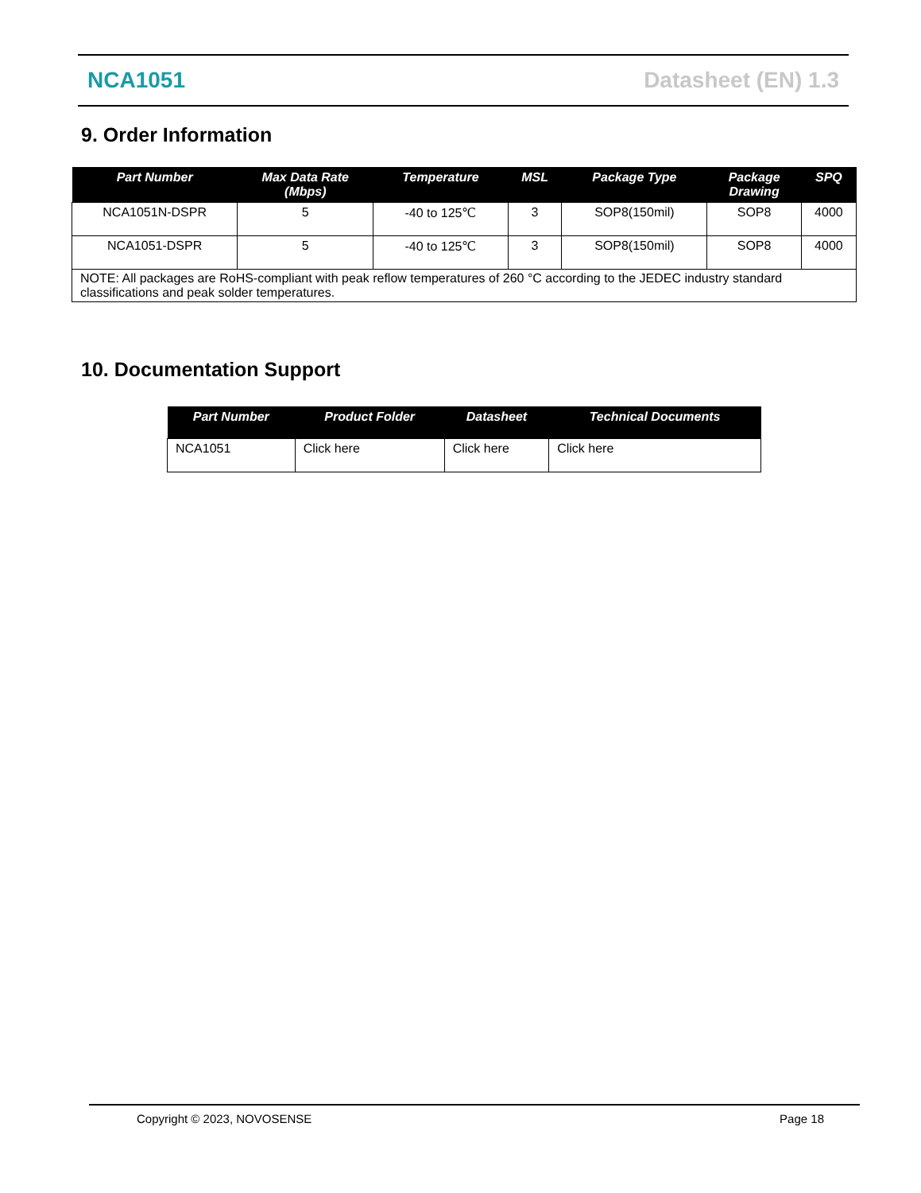NCA1051 Datasheet (EN) 1.3
9. Order Information
| Part Number | Max Data Rate (Mbps) | Temperature | MSL | Package Type | Package Drawing | SPQ |
| --- | --- | --- | --- | --- | --- | --- |
| NCA1051N-DSPR | 5 | -40 to 125℃ | 3 | SOP8(150mil) | SOP8 | 4000 |
| NCA1051-DSPR | 5 | -40 to 125℃ | 3 | SOP8(150mil) | SOP8 | 4000 |
| NOTE: All packages are RoHS-compliant with peak reflow temperatures of 260 °C according to the JEDEC industry standard classifications and peak solder temperatures. | | | | | | |
10. Documentation Support
| Part Number | Product Folder | Datasheet | Technical Documents |
| --- | --- | --- | --- |
| NCA1051 | Click here | Click here | Click here |
Copyright © 2023, NOVOSENSE Page 18